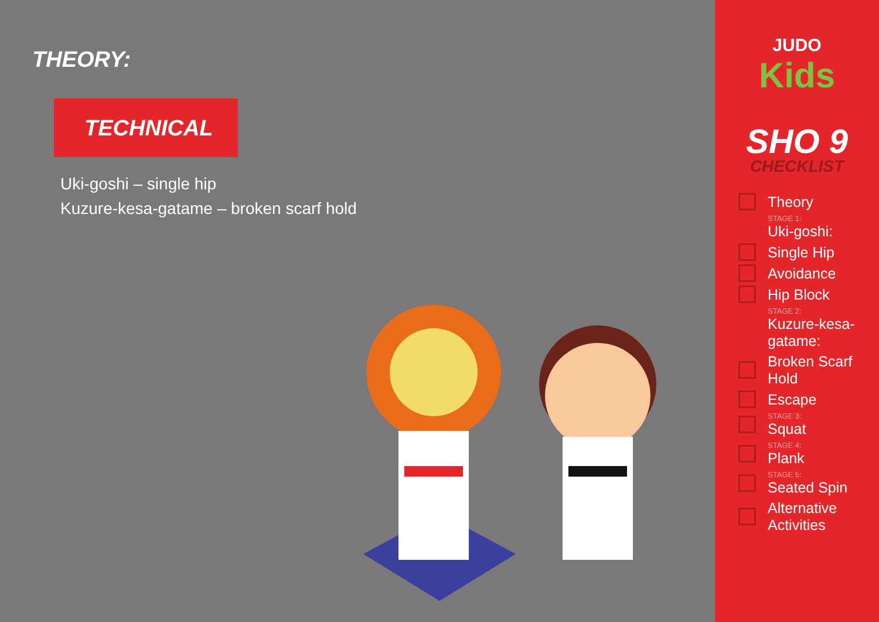THEORY:
TECHNICAL
Uki-goshi – single hip
Kuzure-kesa-gatame – broken scarf hold
JUDO
Kids
SHO 9
CHECKLIST
Theory
STAGE 1:
Uki-goshi:
Single Hip
Avoidance
Hip Block
STAGE 2:
Kuzure-kesa-
gatame:
Broken Scarf Hold
Escape
STAGE 3:
Squat
STAGE 4:
Plank
STAGE 5:
Seated Spin
Alternative
Activities